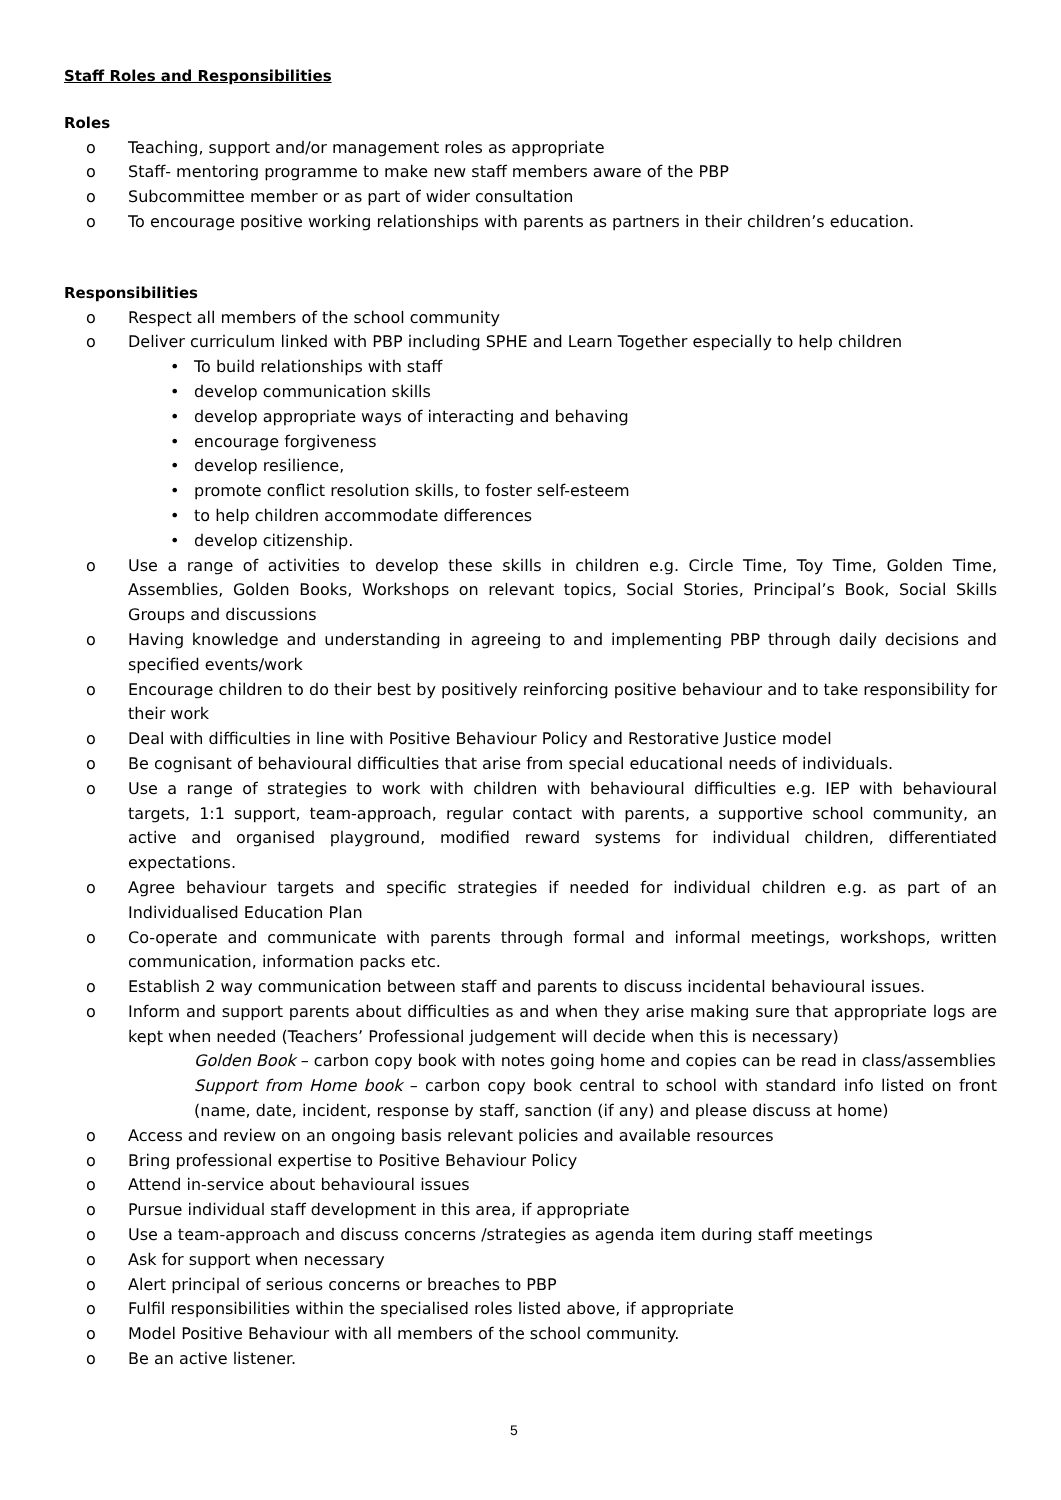Staff Roles and Responsibilities
Roles
o Teaching, support and/or management roles as appropriate
o Staff- mentoring programme to make new staff members aware of the PBP
o Subcommittee member or as part of wider consultation
o To encourage positive working relationships with parents as partners in their children’s education.
Responsibilities
o Respect all members of the school community
o Deliver curriculum linked with PBP including SPHE and Learn Together especially to help children
• To build relationships with staff
• develop communication skills
• develop appropriate ways of interacting and behaving
• encourage forgiveness
• develop resilience,
• promote conflict resolution skills, to foster self-esteem
• to help children accommodate differences
• develop citizenship.
o Use a range of activities to develop these skills in children e.g. Circle Time, Toy Time, Golden Time, Assemblies, Golden Books, Workshops on relevant topics, Social Stories, Principal’s Book, Social Skills Groups and discussions
o Having knowledge and understanding in agreeing to and implementing PBP through daily decisions and specified events/work
o Encourage children to do their best by positively reinforcing positive behaviour and to take responsibility for their work
o Deal with difficulties in line with Positive Behaviour Policy and Restorative Justice model
o Be cognisant of behavioural difficulties that arise from special educational needs of individuals.
o Use a range of strategies to work with children with behavioural difficulties e.g. IEP with behavioural targets, 1:1 support, team-approach, regular contact with parents, a supportive school community, an active and organised playground, modified reward systems for individual children, differentiated expectations.
o Agree behaviour targets and specific strategies if needed for individual children e.g. as part of an Individualised Education Plan
o Co-operate and communicate with parents through formal and informal meetings, workshops, written communication, information packs etc.
o Establish 2 way communication between staff and parents to discuss incidental behavioural issues.
o Inform and support parents about difficulties as and when they arise making sure that appropriate logs are kept when needed (Teachers’ Professional judgement will decide when this is necessary)
Golden Book – carbon copy book with notes going home and copies can be read in class/assemblies
Support from Home book – carbon copy book central to school with standard info listed on front (name, date, incident, response by staff, sanction (if any) and please discuss at home)
o Access and review on an ongoing basis relevant policies and available resources
o Bring professional expertise to Positive Behaviour Policy
o Attend in-service about behavioural issues
o Pursue individual staff development in this area, if appropriate
o Use a team-approach and discuss concerns /strategies as agenda item during staff meetings
o Ask for support when necessary
o Alert principal of serious concerns or breaches to PBP
o Fulfil responsibilities within the specialised roles listed above, if appropriate
o Model Positive Behaviour with all members of the school community.
o Be an active listener.
5